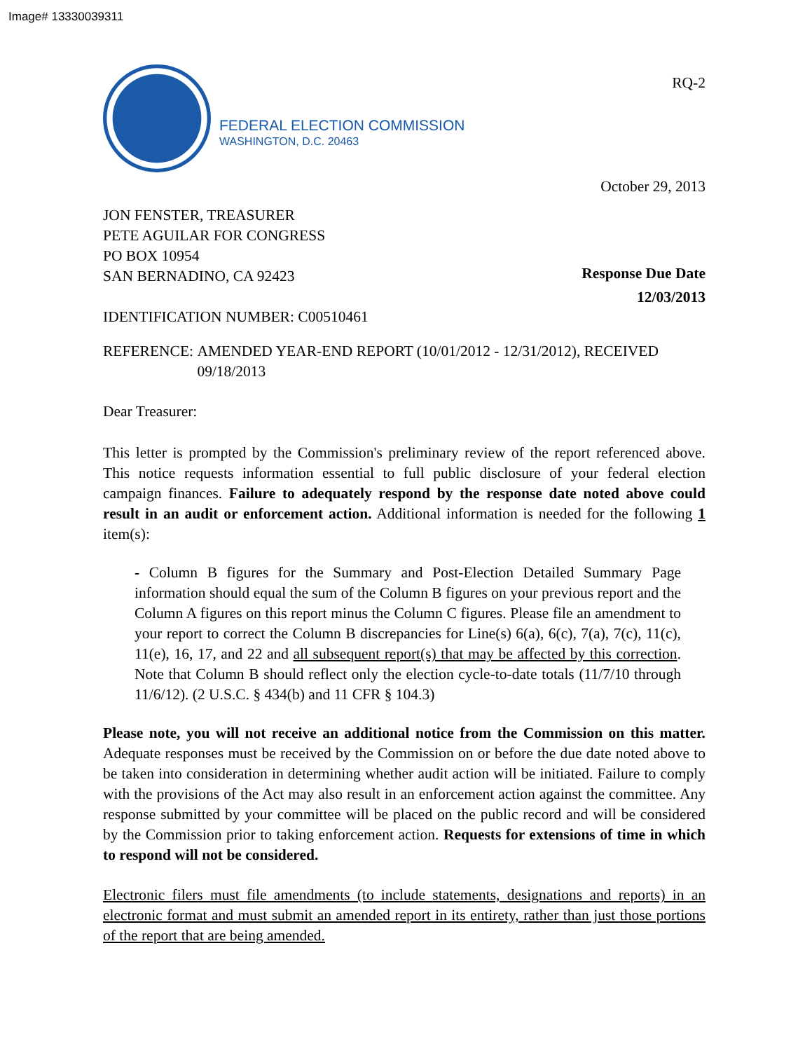Image# 13330039311
FEDERAL ELECTION COMMISSION
WASHINGTON, D.C. 20463
RQ-2
October 29, 2013
JON FENSTER, TREASURER
PETE AGUILAR FOR CONGRESS
PO BOX 10954
SAN BERNADINO, CA 92423
IDENTIFICATION NUMBER: C00510461
Response Due Date
12/03/2013
REFERENCE: AMENDED YEAR-END REPORT (10/01/2012 - 12/31/2012), RECEIVED
09/18/2013
Dear Treasurer:
This letter is prompted by the Commission's preliminary review of the report referenced above. This notice requests information essential to full public disclosure of your federal election campaign finances. Failure to adequately respond by the response date noted above could result in an audit or enforcement action. Additional information is needed for the following 1 item(s):
- Column B figures for the Summary and Post-Election Detailed Summary Page information should equal the sum of the Column B figures on your previous report and the Column A figures on this report minus the Column C figures. Please file an amendment to your report to correct the Column B discrepancies for Line(s) 6(a), 6(c), 7(a), 7(c), 11(c), 11(e), 16, 17, and 22 and all subsequent report(s) that may be affected by this correction. Note that Column B should reflect only the election cycle-to-date totals (11/7/10 through 11/6/12). (2 U.S.C. § 434(b) and 11 CFR § 104.3)
Please note, you will not receive an additional notice from the Commission on this matter. Adequate responses must be received by the Commission on or before the due date noted above to be taken into consideration in determining whether audit action will be initiated. Failure to comply with the provisions of the Act may also result in an enforcement action against the committee. Any response submitted by your committee will be placed on the public record and will be considered by the Commission prior to taking enforcement action. Requests for extensions of time in which to respond will not be considered.
Electronic filers must file amendments (to include statements, designations and reports) in an electronic format and must submit an amended report in its entirety, rather than just those portions of the report that are being amended.